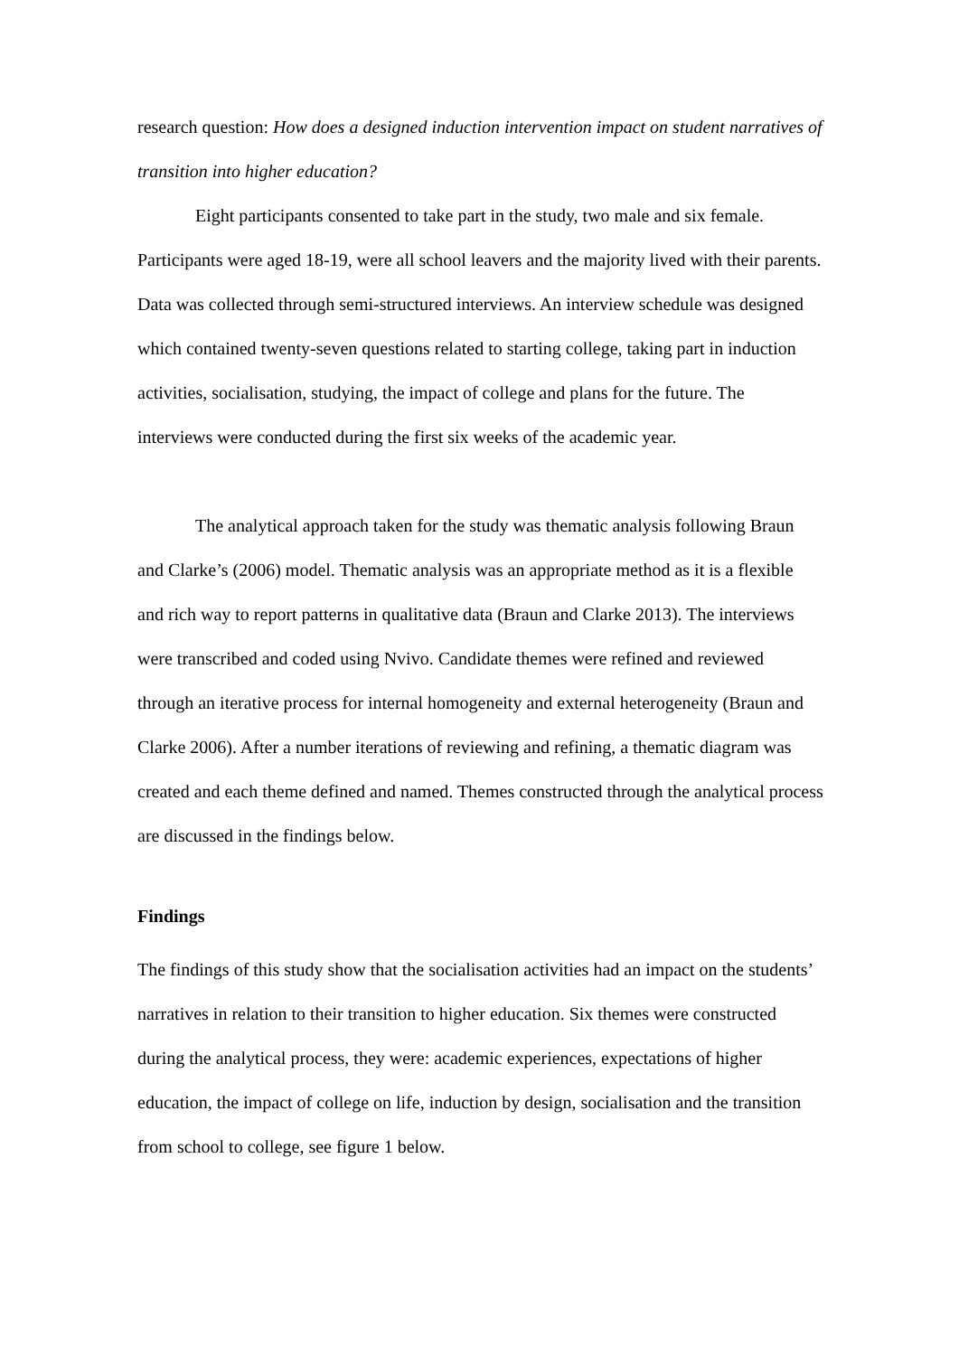research question: How does a designed induction intervention impact on student narratives of transition into higher education?
Eight participants consented to take part in the study, two male and six female. Participants were aged 18-19, were all school leavers and the majority lived with their parents. Data was collected through semi-structured interviews. An interview schedule was designed which contained twenty-seven questions related to starting college, taking part in induction activities, socialisation, studying, the impact of college and plans for the future. The interviews were conducted during the first six weeks of the academic year.
The analytical approach taken for the study was thematic analysis following Braun and Clarke’s (2006) model. Thematic analysis was an appropriate method as it is a flexible and rich way to report patterns in qualitative data (Braun and Clarke 2013). The interviews were transcribed and coded using Nvivo. Candidate themes were refined and reviewed through an iterative process for internal homogeneity and external heterogeneity (Braun and Clarke 2006). After a number iterations of reviewing and refining, a thematic diagram was created and each theme defined and named. Themes constructed through the analytical process are discussed in the findings below.
Findings
The findings of this study show that the socialisation activities had an impact on the students’ narratives in relation to their transition to higher education. Six themes were constructed during the analytical process, they were: academic experiences, expectations of higher education, the impact of college on life, induction by design, socialisation and the transition from school to college, see figure 1 below.